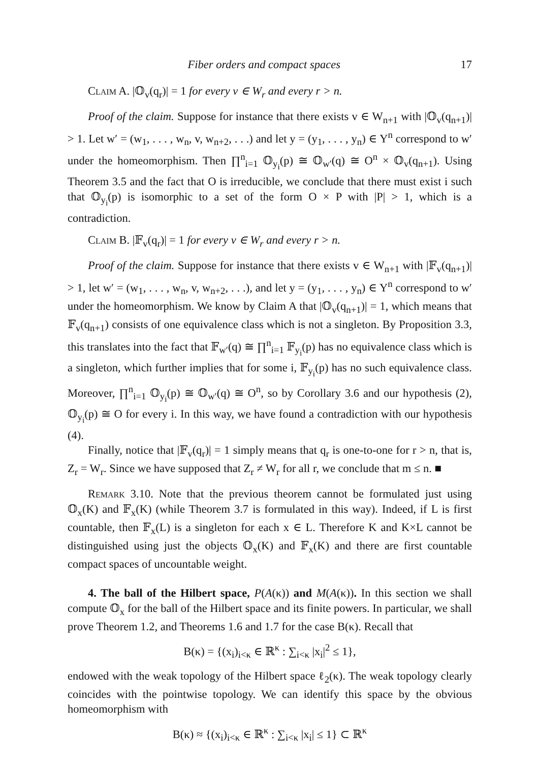Fiber orders and compact spaces 17
Claim A. |𝕆<sub>v</sub>(q<sub>r</sub>)| = 1 for every v ∈ W<sub>r</sub> and every r > n.
Proof of the claim. Suppose for instance that there exists v ∈ W<sub>n+1</sub> with |𝕆<sub>v</sub>(q<sub>n+1</sub>)| > 1. Let w′ = (w<sub>1</sub>, . . . , w<sub>n</sub>, v, w<sub>n+2</sub>, . . .) and let y = (y<sub>1</sub>, . . . , y<sub>n</sub>) ∈ Y<sup>n</sup> correspond to w′ under the homeomorphism. Then ∏<sup>n</sup><sub>i=1</sub> 𝕆<sub>y<sub>i</sub></sub>(p) ≅ 𝕆<sub>w′</sub>(q) ≅ O<sup>n</sup> × 𝕆<sub>v</sub>(q<sub>n+1</sub>). Using Theorem 3.5 and the fact that O is irreducible, we conclude that there must exist i such that 𝕆<sub>y<sub>i</sub></sub>(p) is isomorphic to a set of the form O × P with |P| > 1, which is a contradiction.
Claim B. |𝔽<sub>v</sub>(q<sub>r</sub>)| = 1 for every v ∈ W<sub>r</sub> and every r > n.
Proof of the claim. Suppose for instance that there exists v ∈ W<sub>n+1</sub> with |𝔽<sub>v</sub>(q<sub>n+1</sub>)| > 1, let w′ = (w<sub>1</sub>, . . . , w<sub>n</sub>, v, w<sub>n+2</sub>, . . .), and let y = (y<sub>1</sub>, . . . , y<sub>n</sub>) ∈ Y<sup>n</sup> correspond to w′ under the homeomorphism. We know by Claim A that |𝕆<sub>v</sub>(q<sub>n+1</sub>)| = 1, which means that 𝔽<sub>v</sub>(q<sub>n+1</sub>) consists of one equivalence class which is not a singleton. By Proposition 3.3, this translates into the fact that 𝔽<sub>w′</sub>(q) ≅ ∏<sup>n</sup><sub>i=1</sub> 𝔽<sub>y<sub>i</sub></sub>(p) has no equivalence class which is a singleton, which further implies that for some i, 𝔽<sub>y<sub>i</sub></sub>(p) has no such equivalence class. Moreover, ∏<sup>n</sup><sub>i=1</sub> 𝕆<sub>y<sub>i</sub></sub>(p) ≅ 𝕆<sub>w′</sub>(q) ≅ O<sup>n</sup>, so by Corollary 3.6 and our hypothesis (2), 𝕆<sub>y<sub>i</sub></sub>(p) ≅ O for every i. In this way, we have found a contradiction with our hypothesis (4).
Finally, notice that |𝔽<sub>v</sub>(q<sub>r</sub>)| = 1 simply means that q<sub>r</sub> is one-to-one for r > n, that is, Z<sub>r</sub> = W<sub>r</sub>. Since we have supposed that Z<sub>r</sub> ≠ W<sub>r</sub> for all r, we conclude that m ≤ n. ■
Remark 3.10. Note that the previous theorem cannot be formulated just using 𝕆<sub>x</sub>(K) and 𝔽<sub>x</sub>(K) (while Theorem 3.7 is formulated in this way). Indeed, if L is first countable, then 𝔽<sub>x</sub>(L) is a singleton for each x ∈ L. Therefore K and K×L cannot be distinguished using just the objects 𝕆<sub>x</sub>(K) and 𝔽<sub>x</sub>(K) and there are first countable compact spaces of uncountable weight.
4. The ball of the Hilbert space, P(A(κ)) and M(A(κ)). In this section we shall compute 𝕆<sub>x</sub> for the ball of the Hilbert space and its finite powers. In particular, we shall prove Theorem 1.2, and Theorems 1.6 and 1.7 for the case B(κ). Recall that
B(κ) = {(x<sub>i</sub>)<sub>i<κ</sub> ∈ ℝ<sup>κ</sup> : ∑<sub>i<κ</sub> |x<sub>i</sub>|<sup>2</sup> ≤ 1},
endowed with the weak topology of the Hilbert space ℓ<sub>2</sub>(κ). The weak topology clearly coincides with the pointwise topology. We can identify this space by the obvious homeomorphism with
B(κ) ≈ {(x<sub>i</sub>)<sub>i<κ</sub> ∈ ℝ<sup>κ</sup> : ∑<sub>i<κ</sub> |x<sub>i</sub>| ≤ 1} ⊂ ℝ<sup>κ</sup>